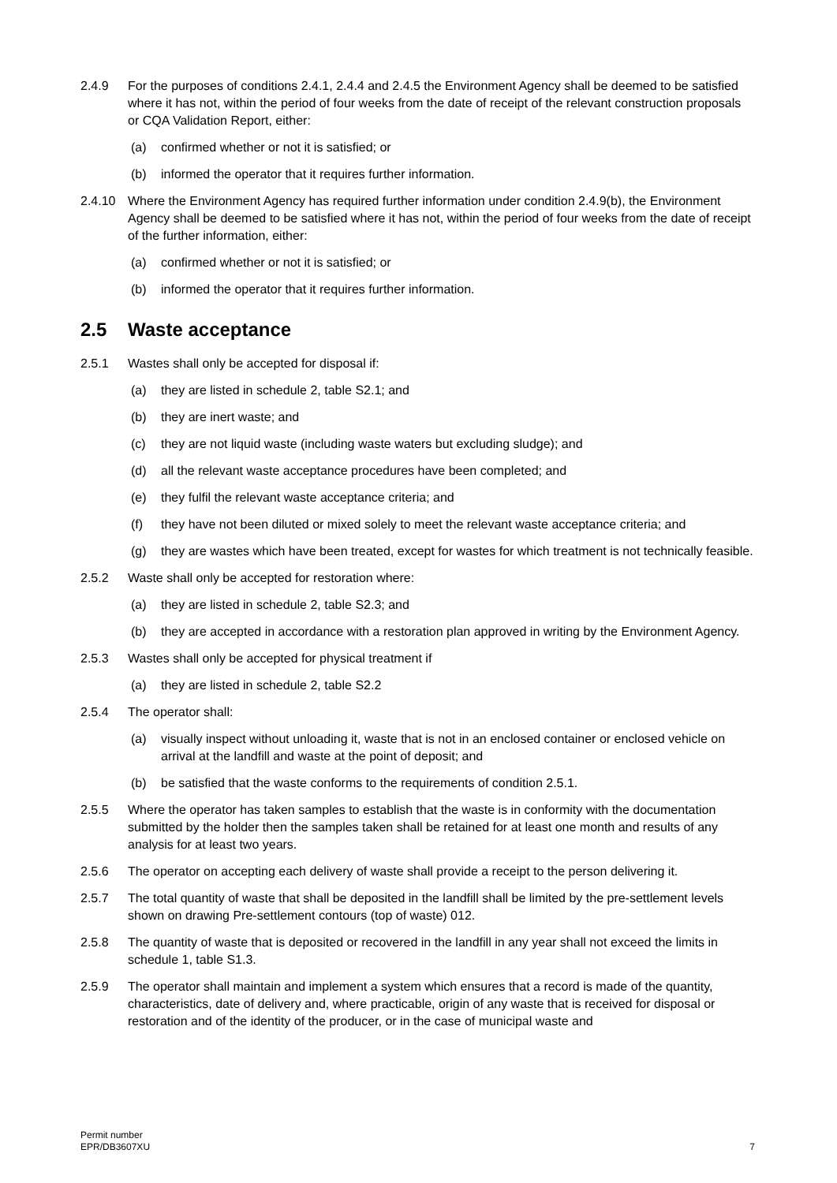2.4.9 For the purposes of conditions 2.4.1, 2.4.4 and 2.4.5 the Environment Agency shall be deemed to be satisfied where it has not, within the period of four weeks from the date of receipt of the relevant construction proposals or CQA Validation Report, either:
(a) confirmed whether or not it is satisfied; or
(b) informed the operator that it requires further information.
2.4.10 Where the Environment Agency has required further information under condition 2.4.9(b), the Environment Agency shall be deemed to be satisfied where it has not, within the period of four weeks from the date of receipt of the further information, either:
(a) confirmed whether or not it is satisfied; or
(b) informed the operator that it requires further information.
2.5 Waste acceptance
2.5.1 Wastes shall only be accepted for disposal if:
(a) they are listed in schedule 2, table S2.1; and
(b) they are inert waste; and
(c) they are not liquid waste (including waste waters but excluding sludge); and
(d) all the relevant waste acceptance procedures have been completed; and
(e) they fulfil the relevant waste acceptance criteria; and
(f) they have not been diluted or mixed solely to meet the relevant waste acceptance criteria; and
(g) they are wastes which have been treated, except for wastes for which treatment is not technically feasible.
2.5.2 Waste shall only be accepted for restoration where:
(a) they are listed in schedule 2, table S2.3; and
(b) they are accepted in accordance with a restoration plan approved in writing by the Environment Agency.
2.5.3 Wastes shall only be accepted for physical treatment if
(a) they are listed in schedule 2, table S2.2
2.5.4 The operator shall:
(a) visually inspect without unloading it, waste that is not in an enclosed container or enclosed vehicle on arrival at the landfill and waste at the point of deposit; and
(b) be satisfied that the waste conforms to the requirements of condition 2.5.1.
2.5.5 Where the operator has taken samples to establish that the waste is in conformity with the documentation submitted by the holder then the samples taken shall be retained for at least one month and results of any analysis for at least two years.
2.5.6 The operator on accepting each delivery of waste shall provide a receipt to the person delivering it.
2.5.7 The total quantity of waste that shall be deposited in the landfill shall be limited by the pre-settlement levels shown on drawing Pre-settlement contours (top of waste) 012.
2.5.8 The quantity of waste that is deposited or recovered in the landfill in any year shall not exceed the limits in schedule 1, table S1.3.
2.5.9 The operator shall maintain and implement a system which ensures that a record is made of the quantity, characteristics, date of delivery and, where practicable, origin of any waste that is received for disposal or restoration and of the identity of the producer, or in the case of municipal waste and
Permit number
EPR/DB3607XU
7